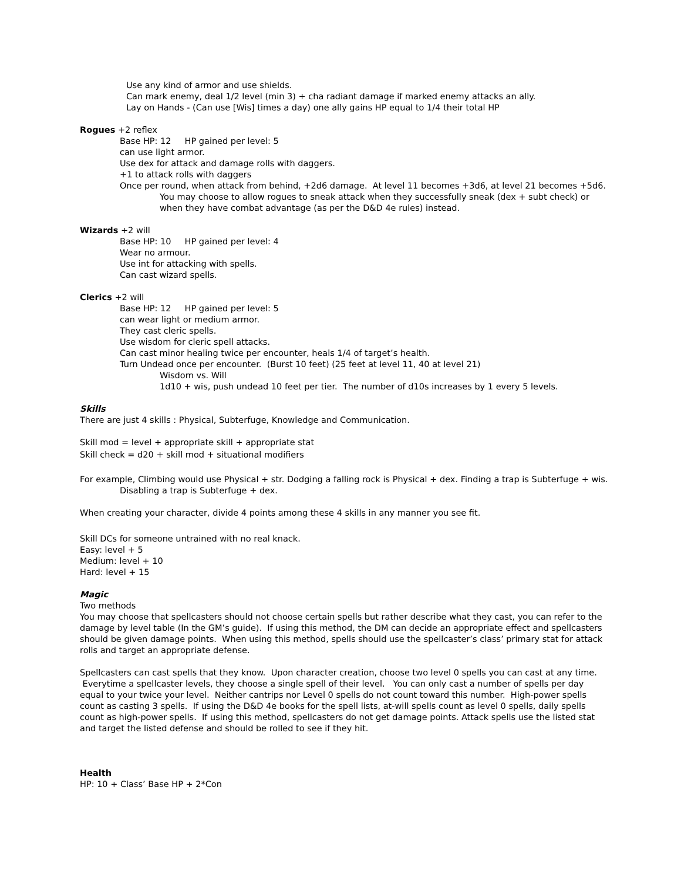Use any kind of armor and use shields.
Can mark enemy, deal 1/2 level (min 3) + cha radiant damage if marked enemy attacks an ally.
Lay on Hands - (Can use [Wis] times a day) one ally gains HP equal to 1/4 their total HP
Rogues +2 reflex
Base HP: 12 HP gained per level: 5
can use light armor.
Use dex for attack and damage rolls with daggers.
+1 to attack rolls with daggers
Once per round, when attack from behind, +2d6 damage. At level 11 becomes +3d6, at level 21 becomes +5d6.
You may choose to allow rogues to sneak attack when they successfully sneak (dex + subt check) or when they have combat advantage (as per the D&D 4e rules) instead.
Wizards +2 will
Base HP: 10 HP gained per level: 4
Wear no armour.
Use int for attacking with spells.
Can cast wizard spells.
Clerics +2 will
Base HP: 12 HP gained per level: 5
can wear light or medium armor.
They cast cleric spells.
Use wisdom for cleric spell attacks.
Can cast minor healing twice per encounter, heals 1/4 of target’s health.
Turn Undead once per encounter. (Burst 10 feet) (25 feet at level 11, 40 at level 21)
Wisdom vs. Will
1d10 + wis, push undead 10 feet per tier. The number of d10s increases by 1 every 5 levels.
Skills
There are just 4 skills : Physical, Subterfuge, Knowledge and Communication.
Skill mod = level + appropriate skill + appropriate stat
Skill check = d20 + skill mod + situational modifiers
For example, Climbing would use Physical + str. Dodging a falling rock is Physical + dex. Finding a trap is Subterfuge + wis. Disabling a trap is Subterfuge + dex.
When creating your character, divide 4 points among these 4 skills in any manner you see fit.
Skill DCs for someone untrained with no real knack.
Easy: level + 5
Medium: level + 10
Hard: level + 15
Magic
Two methods
You may choose that spellcasters should not choose certain spells but rather describe what they cast, you can refer to the damage by level table (In the GM’s guide). If using this method, the DM can decide an appropriate effect and spellcasters should be given damage points. When using this method, spells should use the spellcaster’s class’ primary stat for attack rolls and target an appropriate defense.
Spellcasters can cast spells that they know. Upon character creation, choose two level 0 spells you can cast at any time. Everytime a spellcaster levels, they choose a single spell of their level. You can only cast a number of spells per day equal to your twice your level. Neither cantrips nor Level 0 spells do not count toward this number. High-power spells count as casting 3 spells. If using the D&D 4e books for the spell lists, at-will spells count as level 0 spells, daily spells count as high-power spells. If using this method, spellcasters do not get damage points. Attack spells use the listed stat and target the listed defense and should be rolled to see if they hit.
Health
HP: 10 + Class’ Base HP + 2*Con